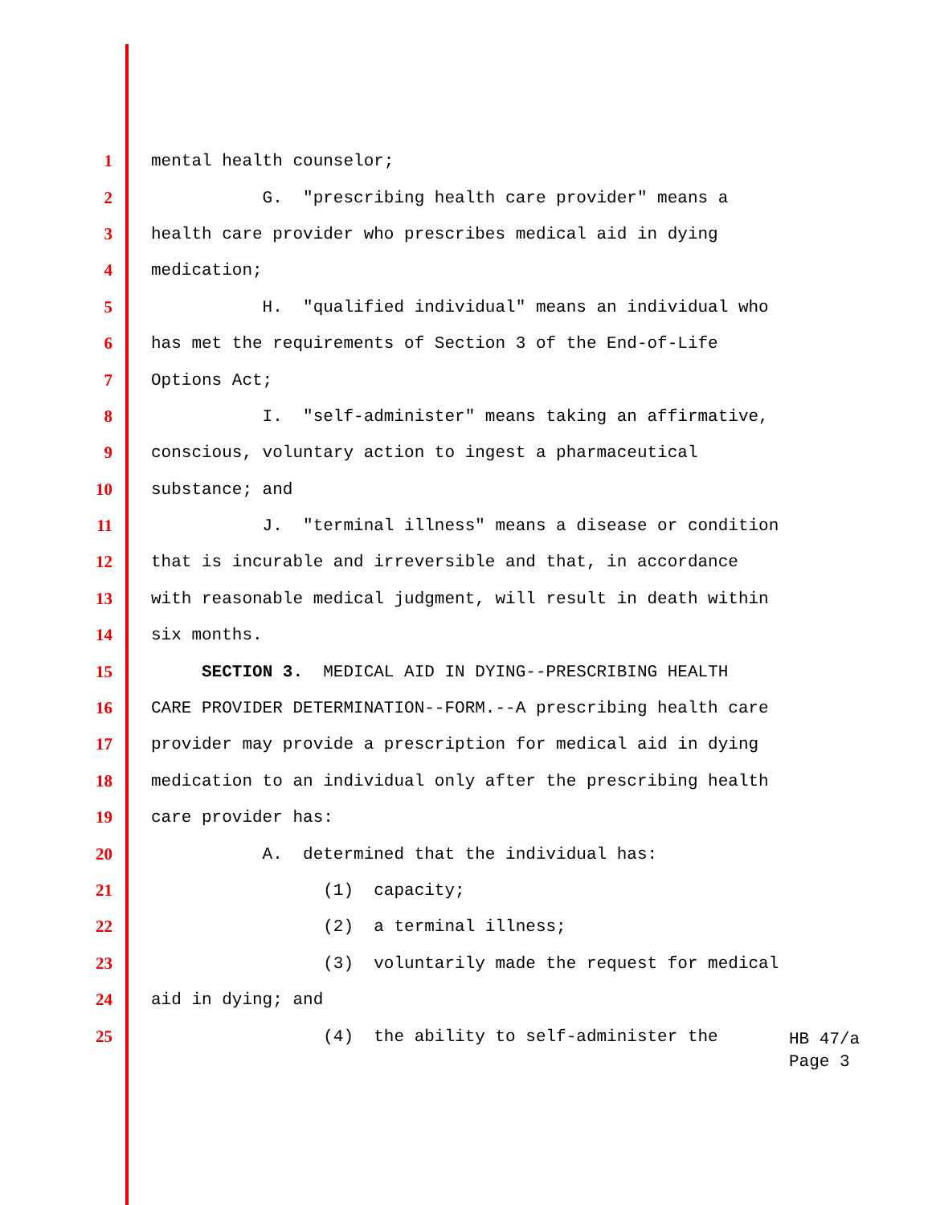1 mental health counselor;
2 G. "prescribing health care provider" means a
3 health care provider who prescribes medical aid in dying
4 medication;
5 H. "qualified individual" means an individual who
6 has met the requirements of Section 3 of the End-of-Life
7 Options Act;
8 I. "self-administer" means taking an affirmative,
9 conscious, voluntary action to ingest a pharmaceutical
10 substance; and
11 J. "terminal illness" means a disease or condition
12 that is incurable and irreversible and that, in accordance
13 with reasonable medical judgment, will result in death within
14 six months.
15 SECTION 3. MEDICAL AID IN DYING--PRESCRIBING HEALTH
16 CARE PROVIDER DETERMINATION--FORM.--A prescribing health care
17 provider may provide a prescription for medical aid in dying
18 medication to an individual only after the prescribing health
19 care provider has:
20 A. determined that the individual has:
21 (1) capacity;
22 (2) a terminal illness;
23 (3) voluntarily made the request for medical
24 aid in dying; and
25 (4) the ability to self-administer the
HB 47/a Page 3